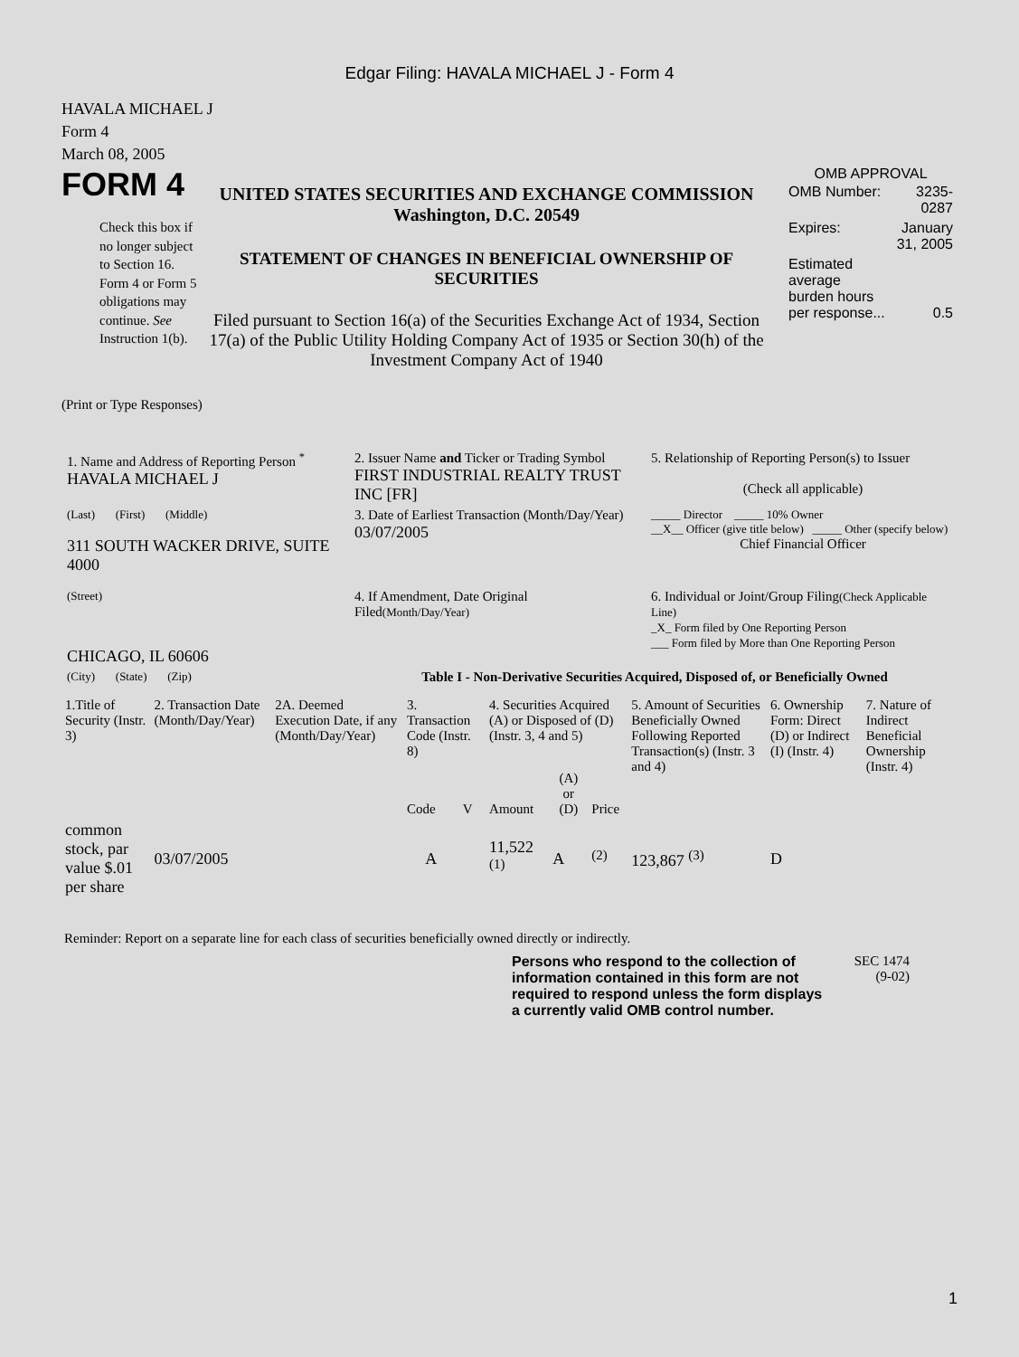Edgar Filing: HAVALA MICHAEL J - Form 4
HAVALA MICHAEL J
Form 4
March 08, 2005
FORM 4
Check this box if no longer subject to Section 16. Form 4 or Form 5 obligations may continue. See Instruction 1(b).
UNITED STATES SECURITIES AND EXCHANGE COMMISSION
Washington, D.C. 20549
STATEMENT OF CHANGES IN BENEFICIAL OWNERSHIP OF SECURITIES
Filed pursuant to Section 16(a) of the Securities Exchange Act of 1934, Section 17(a) of the Public Utility Holding Company Act of 1935 or Section 30(h) of the Investment Company Act of 1940
OMB APPROVAL
| OMB Number: | 3235-0287 |
| Expires: | January 31, 2005 |
| Estimated average burden hours per response... | 0.5 |
(Print or Type Responses)
| 1. Name and Address of Reporting Person <sup>*</sup> HAVALA MICHAEL J | 2. Issuer Name and Ticker or Trading Symbol FIRST INDUSTRIAL REALTY TRUST INC [FR] | 5. Relationship of Reporting Person(s) to Issuer (Check all applicable) |
| (Last) (First) (Middle) 311 SOUTH WACKER DRIVE, SUITE 4000 | 3. Date of Earliest Transaction (Month/Day/Year) 03/07/2005 | _____ Director _____ 10% Owner __X__ Officer (give title below) _____ Other (specify below) Chief Financial Officer |
| (Street) CHICAGO, IL 60606 | 4. If Amendment, Date Original Filed (Month/Day/Year) | 6. Individual or Joint/Group Filing (Check Applicable Line) _X_ Form filed by One Reporting Person ___ Form filed by More than One Reporting Person |
| (City) (State) (Zip) | Table I - Non-Derivative Securities Acquired, Disposed of, or Beneficially Owned | |
| 1.Title of Security (Instr. 3) | 2. Transaction Date (Month/Day/Year) | 2A. Deemed Execution Date, if any (Month/Day/Year) | 3. Transaction Code (Instr. 8) | | 4. Securities Acquired (A) or Disposed of (D) (Instr. 3, 4 and 5) | | | 5. Amount of Securities Beneficially Owned Following Reported Transaction(s) (Instr. 3 and 4) | 6. Ownership Form: Direct (D) or Indirect (I) (Instr. 4) | 7. Nature of Indirect Beneficial Ownership (Instr. 4) |
| | | | Code | V | Amount | (A) or (D) | Price | | | |
| common stock, par value $.01 per share | 03/07/2005 | | A | | 11,522 <sup>(1)</sup> | A | <sup>(2)</sup> | 123,867 <sup>(3)</sup> | D | |
Reminder: Report on a separate line for each class of securities beneficially owned directly or indirectly.
Persons who respond to the collection of information contained in this form are not required to respond unless the form displays a currently valid OMB control number.
SEC 1474
(9-02)
1